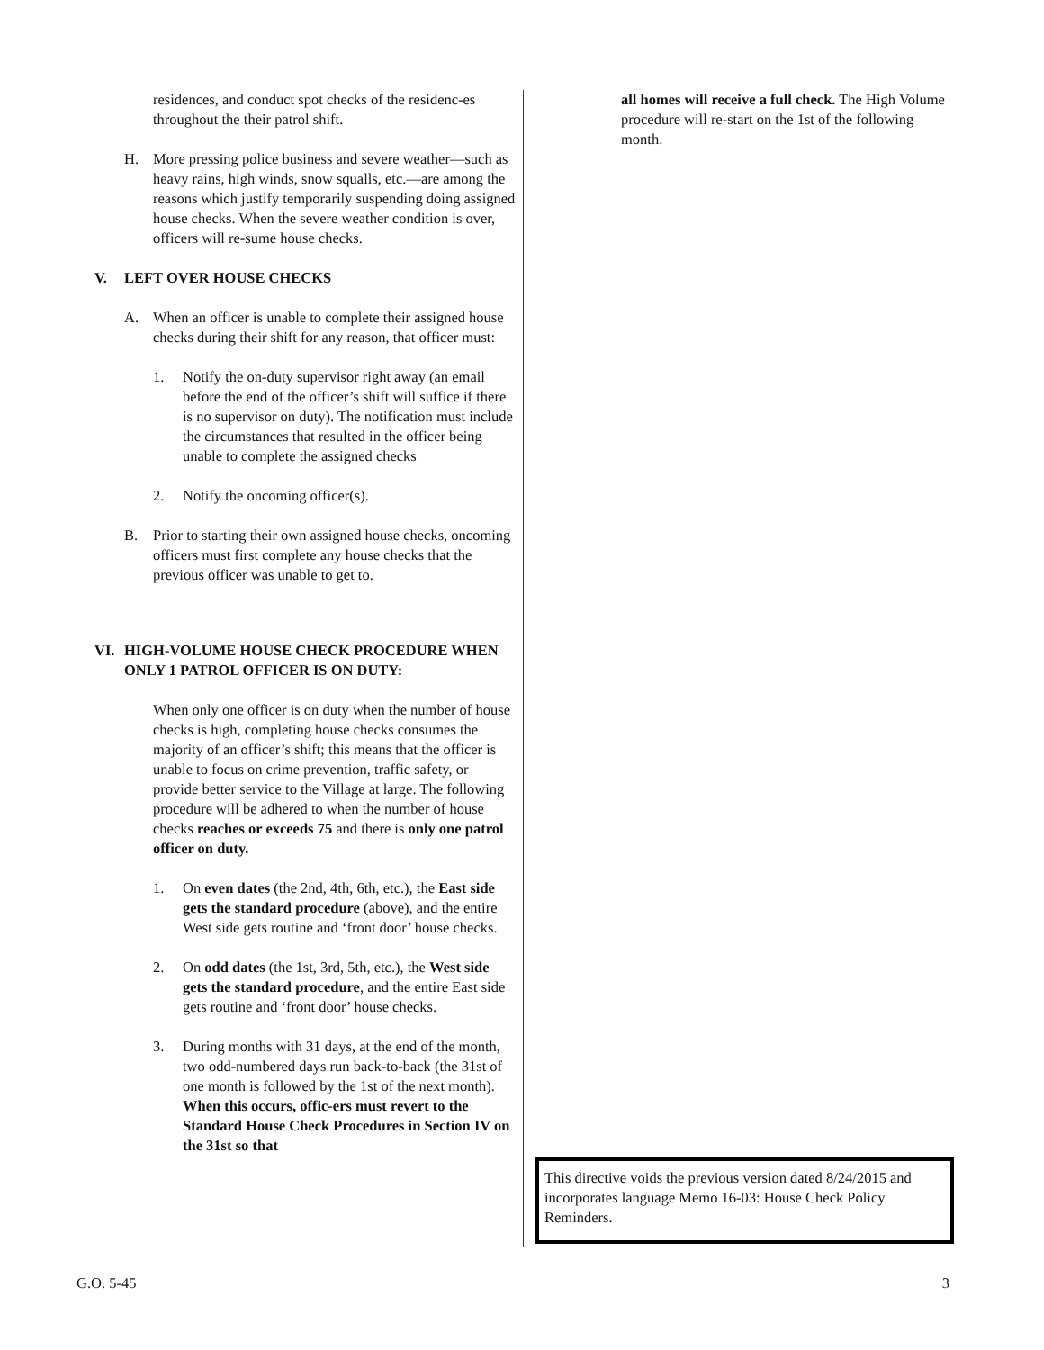residences, and conduct spot checks of the residenc-es throughout the their patrol shift.
H. More pressing police business and severe weather—such as heavy rains, high winds, snow squalls, etc.—are among the reasons which justify temporarily suspending doing assigned house checks. When the severe weather condition is over, officers will re-sume house checks.
V. LEFT OVER HOUSE CHECKS
A. When an officer is unable to complete their assigned house checks during their shift for any reason, that officer must:
1. Notify the on-duty supervisor right away (an email before the end of the officer’s shift will suffice if there is no supervisor on duty). The notification must include the circumstances that resulted in the officer being unable to complete the assigned checks
2. Notify the oncoming officer(s).
B. Prior to starting their own assigned house checks, oncoming officers must first complete any house checks that the previous officer was unable to get to.
VI. HIGH-VOLUME HOUSE CHECK PROCEDURE WHEN ONLY 1 PATROL OFFICER IS ON DUTY:
When only one officer is on duty when the number of house checks is high, completing house checks consumes the majority of an officer’s shift; this means that the officer is unable to focus on crime prevention, traffic safety, or provide better service to the Village at large. The following procedure will be adhered to when the number of house checks reaches or exceeds 75 and there is only one patrol officer on duty.
1. On even dates (the 2nd, 4th, 6th, etc.), the East side gets the standard procedure (above), and the entire West side gets routine and ‘front door’ house checks.
2. On odd dates (the 1st, 3rd, 5th, etc.), the West side gets the standard procedure, and the entire East side gets routine and ‘front door’ house checks.
3. During months with 31 days, at the end of the month, two odd-numbered days run back-to-back (the 31st of one month is followed by the 1st of the next month). When this occurs, offic-ers must revert to the Standard House Check Procedures in Section IV on the 31st so that
all homes will receive a full check. The High Volume procedure will re-start on the 1st of the following month.
This directive voids the previous version dated 8/24/2015 and incorporates language Memo 16-03: House Check Policy Reminders.
G.O. 5-45 3